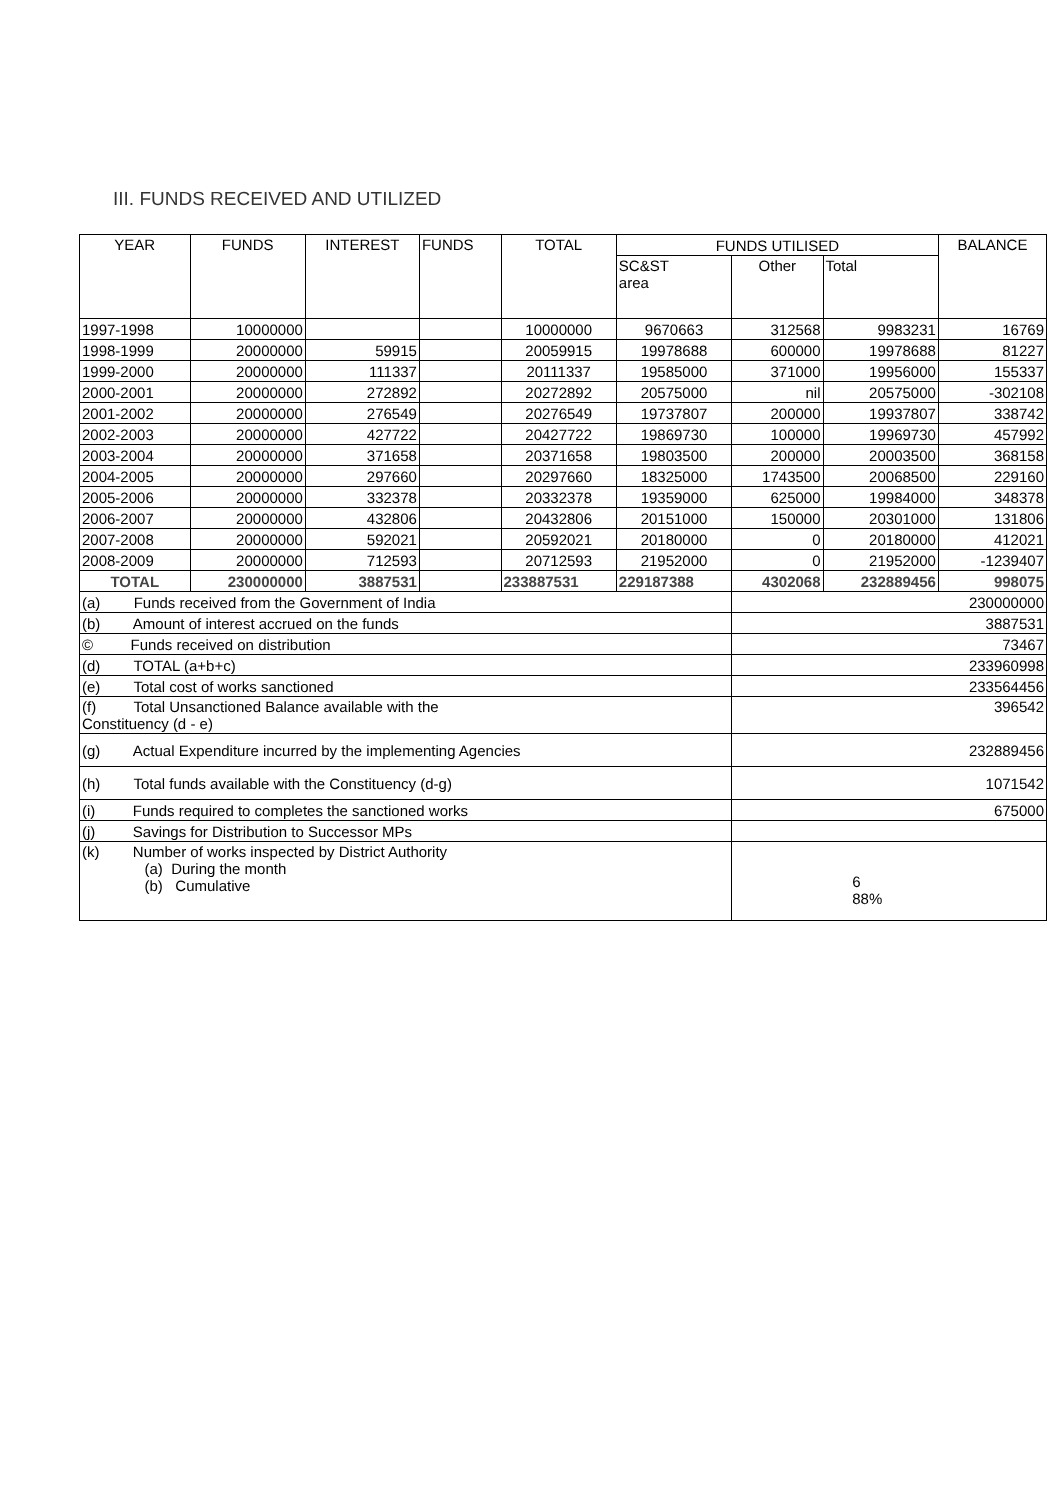III. FUNDS RECEIVED AND UTILIZED
| YEAR | FUNDS | INTEREST | FUNDS | TOTAL | FUNDS UTILISED | | | BALANCE |
| --- | --- | --- | --- | --- | --- | --- | --- | --- |
| | | | | | SC&ST area | Other | Total | |
| 1997-1998 | 10000000 | | | 10000000 | 9670663 | 312568 | 9983231 | 16769 |
| 1998-1999 | 20000000 | 59915 | | 20059915 | 19978688 | 600000 | 19978688 | 81227 |
| 1999-2000 | 20000000 | 111337 | | 20111337 | 19585000 | 371000 | 19956000 | 155337 |
| 2000-2001 | 20000000 | 272892 | | 20272892 | 20575000 | nil | 20575000 | -302108 |
| 2001-2002 | 20000000 | 276549 | | 20276549 | 19737807 | 200000 | 19937807 | 338742 |
| 2002-2003 | 20000000 | 427722 | | 20427722 | 19869730 | 100000 | 19969730 | 457992 |
| 2003-2004 | 20000000 | 371658 | | 20371658 | 19803500 | 200000 | 20003500 | 368158 |
| 2004-2005 | 20000000 | 297660 | | 20297660 | 18325000 | 1743500 | 20068500 | 229160 |
| 2005-2006 | 20000000 | 332378 | | 20332378 | 19359000 | 625000 | 19984000 | 348378 |
| 2006-2007 | 20000000 | 432806 | | 20432806 | 20151000 | 150000 | 20301000 | 131806 |
| 2007-2008 | 20000000 | 592021 | | 20592021 | 20180000 | 0 | 20180000 | 412021 |
| 2008-2009 | 20000000 | 712593 | | 20712593 | 21952000 | 0 | 21952000 | -1239407 |
| TOTAL | 230000000 | 3887531 | | 233887531 | 229187388 | 4302068 | 232889456 | 998075 |
| (a) Funds received from the Government of India | | | | | | 230000000 | | |
| (b) Amount of interest accrued on the funds | | | | | | 3887531 | | |
| © Funds received on distribution | | | | | | 73467 | | |
| (d) TOTAL (a+b+c) | | | | | | 233960998 | | |
| (e) Total cost of works sanctioned | | | | | | 233564456 | | |
| (f) Total Unsanctioned Balance available with the Constituency (d - e) | | | | | | 396542 | | |
| (g) Actual Expenditure incurred by the implementing Agencies | | | | | | 232889456 | | |
| (h) Total funds available with the Constituency (d-g) | | | | | | 1071542 | | |
| (i) Funds required to completes the sanctioned works | | | | | | 675000 | | |
| (j) Savings for Distribution to Successor MPs | | | | | | | | |
| (k) Number of works inspected by District Authority (a) During the month (b) Cumulative | | | | | | 6 88% | | |